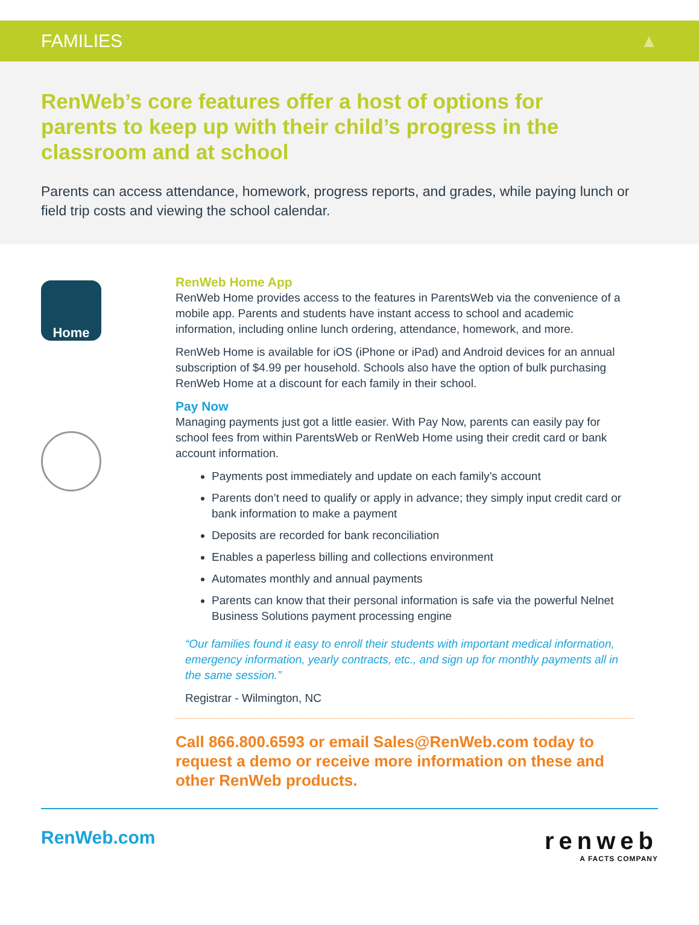FAMILIES ▲
RenWeb’s core features offer a host of options for parents to keep up with their child’s progress in the classroom and at school
Parents can access attendance, homework, progress reports, and grades, while paying lunch or field trip costs and viewing the school calendar.
Home
RenWeb Home App
RenWeb Home provides access to the features in ParentsWeb via the convenience of a mobile app. Parents and students have instant access to school and academic information, including online lunch ordering, attendance, homework, and more.
RenWeb Home is available for iOS (iPhone or iPad) and Android devices for an annual subscription of $4.99 per household. Schools also have the option of bulk purchasing RenWeb Home at a discount for each family in their school.
Pay Now
Managing payments just got a little easier. With Pay Now, parents can easily pay for school fees from within ParentsWeb or RenWeb Home using their credit card or bank account information.
Payments post immediately and update on each family’s account
Parents don’t need to qualify or apply in advance; they simply input credit card or bank information to make a payment
Deposits are recorded for bank reconciliation
Enables a paperless billing and collections environment
Automates monthly and annual payments
Parents can know that their personal information is safe via the powerful Nelnet Business Solutions payment processing engine
“Our families found it easy to enroll their students with important medical information, emergency information, yearly contracts, etc., and sign up for monthly payments all in the same session.”
Registrar - Wilmington, NC
Call 866.800.6593 or email Sales@RenWeb.com today to request a demo or receive more information on these and other RenWeb products.
RenWeb.com
renweb
A FACTS COMPANY